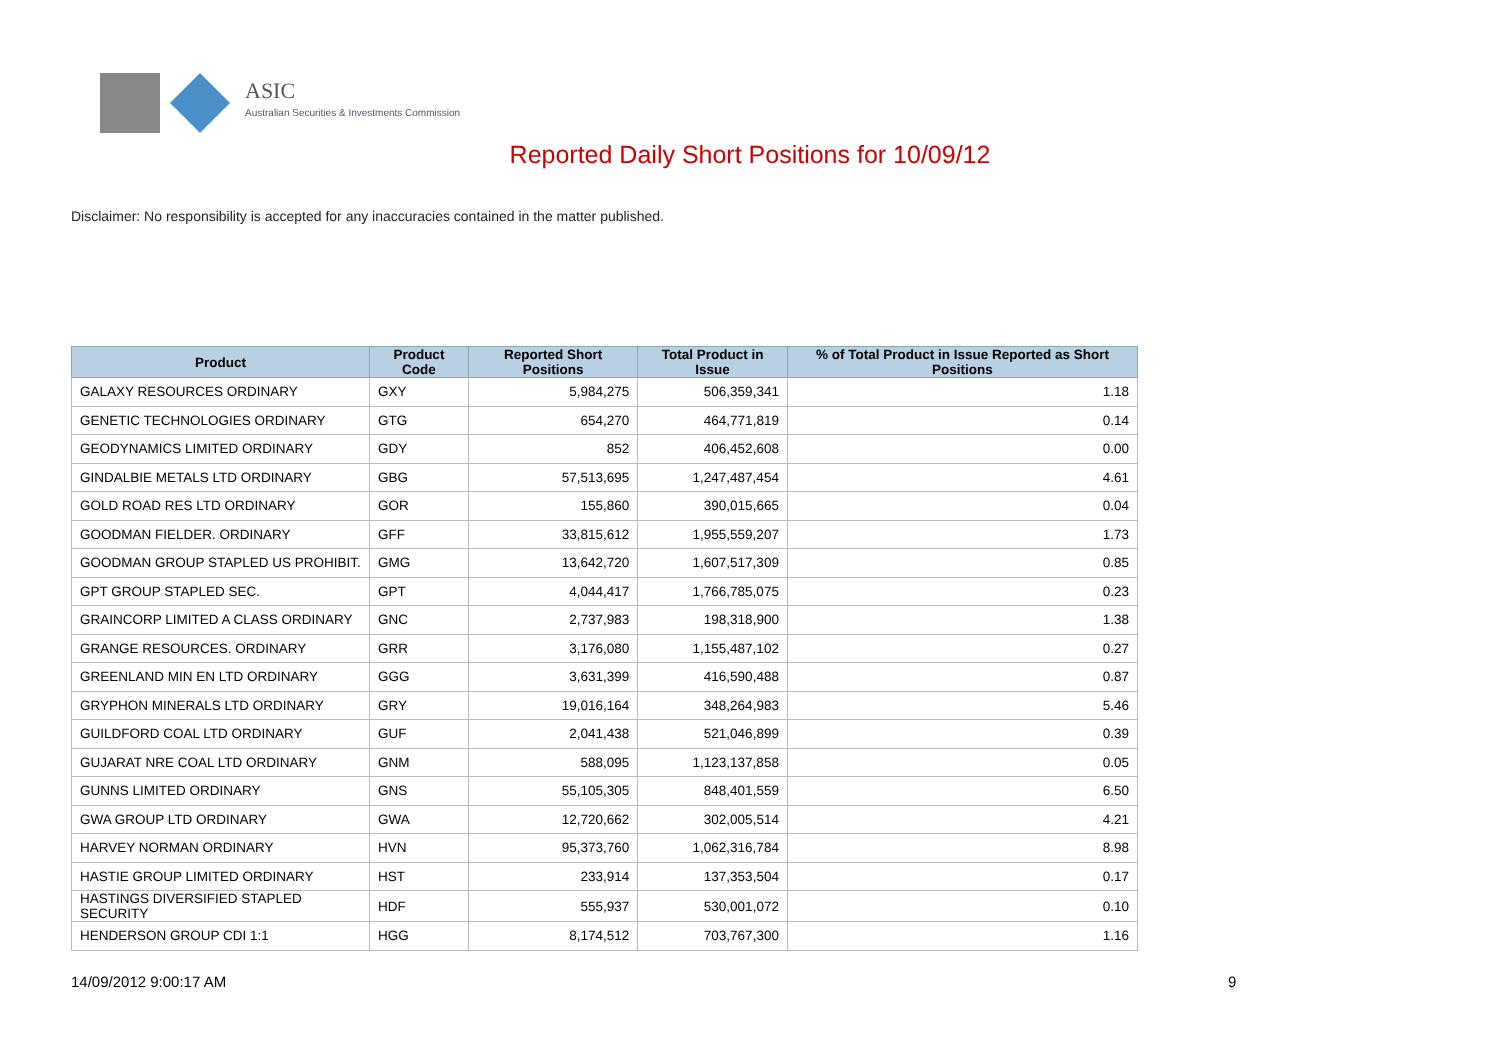ASIC
Australian Securities & Investments Commission
Reported Daily Short Positions for 10/09/12
Disclaimer: No responsibility is accepted for any inaccuracies contained in the matter published.
| Product | Product Code | Reported Short Positions | Total Product in Issue | % of Total Product in Issue Reported as Short Positions |
| --- | --- | --- | --- | --- |
| GALAXY RESOURCES ORDINARY | GXY | 5,984,275 | 506,359,341 | 1.18 |
| GENETIC TECHNOLOGIES ORDINARY | GTG | 654,270 | 464,771,819 | 0.14 |
| GEODYNAMICS LIMITED ORDINARY | GDY | 852 | 406,452,608 | 0.00 |
| GINDALBIE METALS LTD ORDINARY | GBG | 57,513,695 | 1,247,487,454 | 4.61 |
| GOLD ROAD RES LTD ORDINARY | GOR | 155,860 | 390,015,665 | 0.04 |
| GOODMAN FIELDER. ORDINARY | GFF | 33,815,612 | 1,955,559,207 | 1.73 |
| GOODMAN GROUP STAPLED US PROHIBIT. | GMG | 13,642,720 | 1,607,517,309 | 0.85 |
| GPT GROUP STAPLED SEC. | GPT | 4,044,417 | 1,766,785,075 | 0.23 |
| GRAINCORP LIMITED A CLASS ORDINARY | GNC | 2,737,983 | 198,318,900 | 1.38 |
| GRANGE RESOURCES. ORDINARY | GRR | 3,176,080 | 1,155,487,102 | 0.27 |
| GREENLAND MIN EN LTD ORDINARY | GGG | 3,631,399 | 416,590,488 | 0.87 |
| GRYPHON MINERALS LTD ORDINARY | GRY | 19,016,164 | 348,264,983 | 5.46 |
| GUILDFORD COAL LTD ORDINARY | GUF | 2,041,438 | 521,046,899 | 0.39 |
| GUJARAT NRE COAL LTD ORDINARY | GNM | 588,095 | 1,123,137,858 | 0.05 |
| GUNNS LIMITED ORDINARY | GNS | 55,105,305 | 848,401,559 | 6.50 |
| GWA GROUP LTD ORDINARY | GWA | 12,720,662 | 302,005,514 | 4.21 |
| HARVEY NORMAN ORDINARY | HVN | 95,373,760 | 1,062,316,784 | 8.98 |
| HASTIE GROUP LIMITED ORDINARY | HST | 233,914 | 137,353,504 | 0.17 |
| HASTINGS DIVERSIFIED STAPLED SECURITY | HDF | 555,937 | 530,001,072 | 0.10 |
| HENDERSON GROUP CDI 1:1 | HGG | 8,174,512 | 703,767,300 | 1.16 |
14/09/2012 9:00:17 AM 9